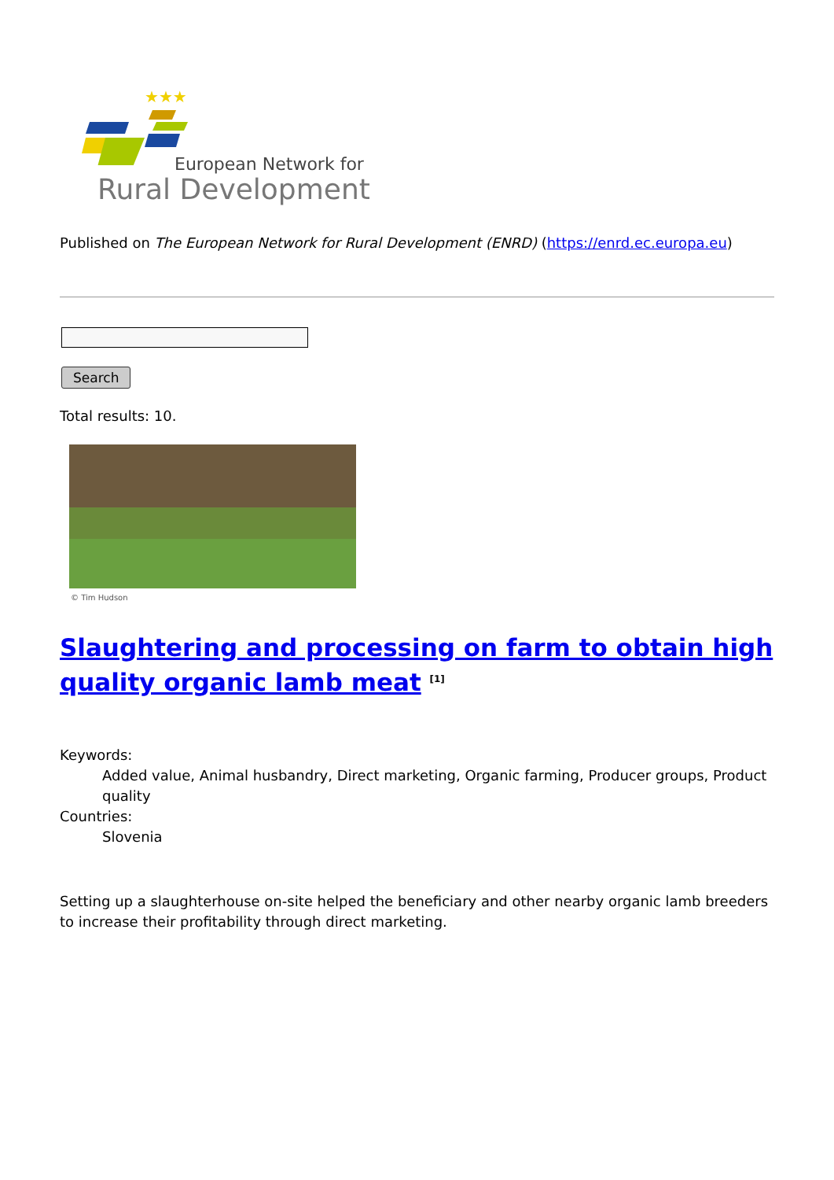★★★
European Network for
Rural Development
Published on The European Network for Rural Development (ENRD) (https://enrd.ec.europa.eu)
Search
Total results: 10.
© Tim Hudson
Slaughtering and processing on farm to obtain high quality organic lamb meat <sup>[1]</sup>
Keywords:
Added value, Animal husbandry, Direct marketing, Organic farming, Producer groups, Product quality
Countries:
Slovenia
Setting up a slaughterhouse on-site helped the beneficiary and other nearby organic lamb breeders to increase their profitability through direct marketing.